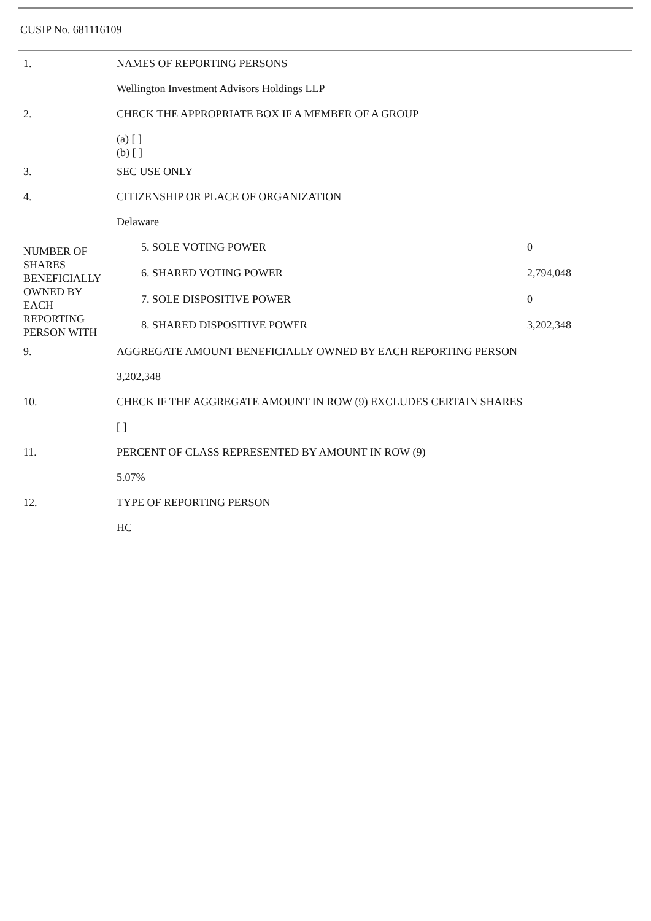CUSIP No. 681116109
| 1. | NAMES OF REPORTING PERSONS | | |
| | Wellington Investment Advisors Holdings LLP | | |
| 2. | CHECK THE APPROPRIATE BOX IF A MEMBER OF A GROUP | | |
| | (a) [ ] (b) [ ] | | |
| 3. | SEC USE ONLY | | |
| 4. | CITIZENSHIP OR PLACE OF ORGANIZATION | | |
| | Delaware | | |
| NUMBER OF SHARES BENEFICIALLY OWNED BY EACH REPORTING PERSON WITH | | 5. SOLE VOTING POWER | 0 |
| | | 6. SHARED VOTING POWER | 2,794,048 |
| | | 7. SOLE DISPOSITIVE POWER | 0 |
| | | 8. SHARED DISPOSITIVE POWER | 3,202,348 |
| 9. | AGGREGATE AMOUNT BENEFICIALLY OWNED BY EACH REPORTING PERSON | | |
| | 3,202,348 | | |
| 10. | CHECK IF THE AGGREGATE AMOUNT IN ROW (9) EXCLUDES CERTAIN SHARES | | |
| | [ ] | | |
| 11. | PERCENT OF CLASS REPRESENTED BY AMOUNT IN ROW (9) | | |
| | 5.07% | | |
| 12. | TYPE OF REPORTING PERSON | | |
| | HC | | |